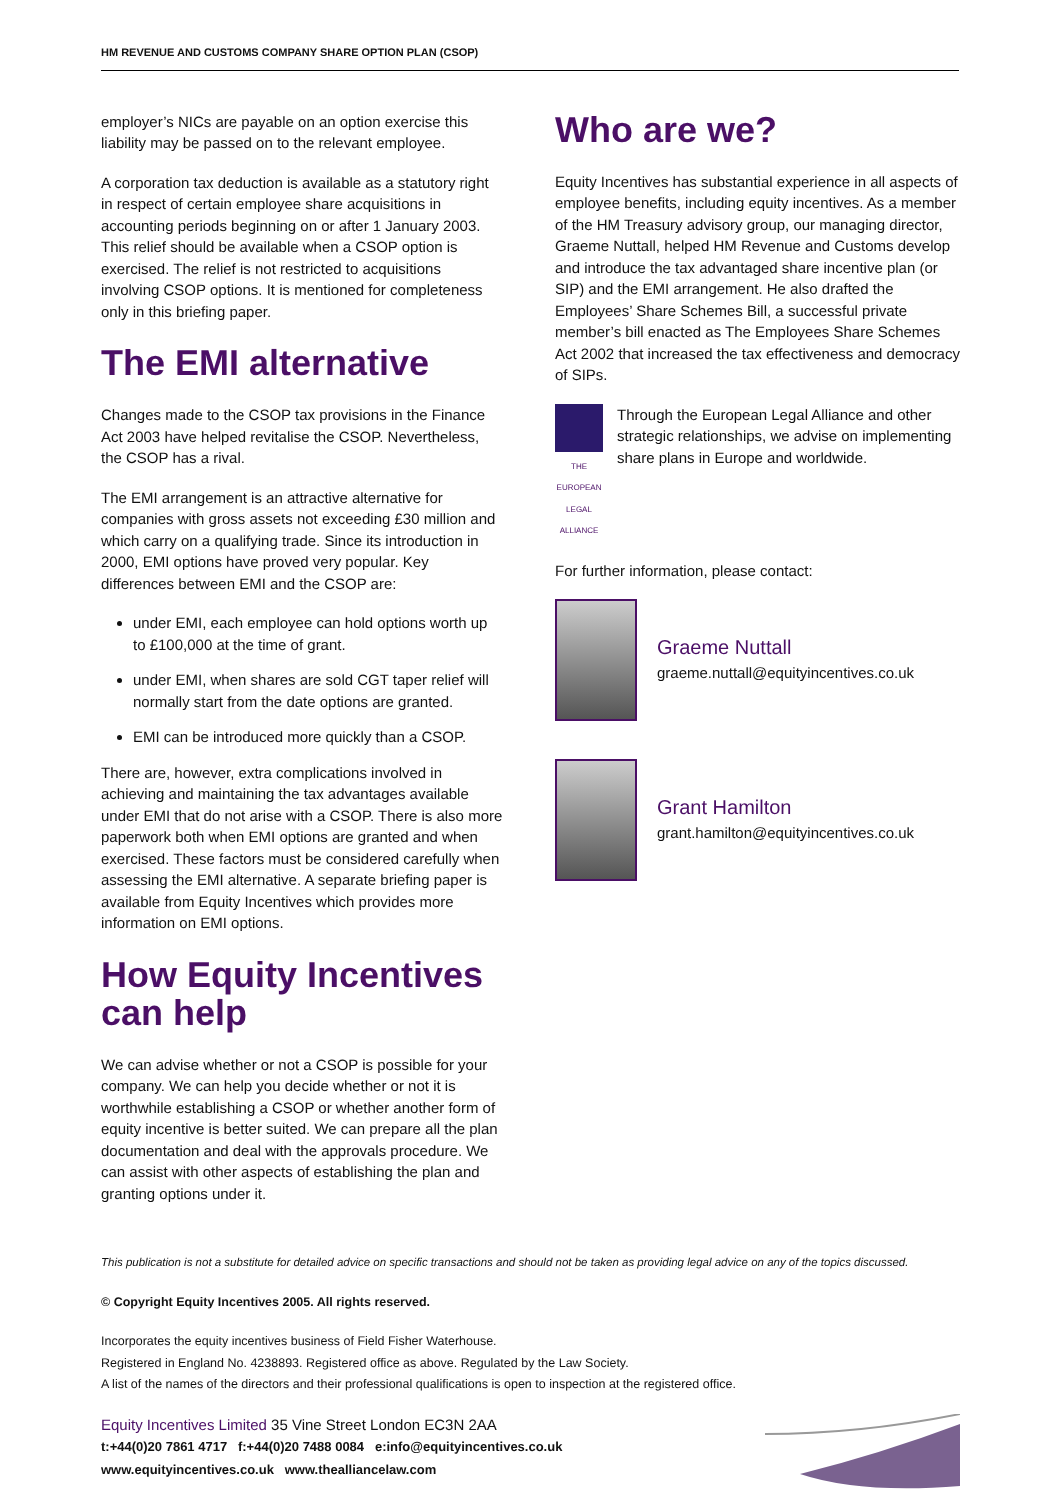HM REVENUE AND CUSTOMS COMPANY SHARE OPTION PLAN (CSOP)
employer’s NICs are payable on an option exercise this liability may be passed on to the relevant employee.
A corporation tax deduction is available as a statutory right in respect of certain employee share acquisitions in accounting periods beginning on or after 1 January 2003. This relief should be available when a CSOP option is exercised. The relief is not restricted to acquisitions involving CSOP options. It is mentioned for completeness only in this briefing paper.
The EMI alternative
Changes made to the CSOP tax provisions in the Finance Act 2003 have helped revitalise the CSOP. Nevertheless, the CSOP has a rival.
The EMI arrangement is an attractive alternative for companies with gross assets not exceeding £30 million and which carry on a qualifying trade. Since its introduction in 2000, EMI options have proved very popular. Key differences between EMI and the CSOP are:
under EMI, each employee can hold options worth up to £100,000 at the time of grant.
under EMI, when shares are sold CGT taper relief will normally start from the date options are granted.
EMI can be introduced more quickly than a CSOP.
There are, however, extra complications involved in achieving and maintaining the tax advantages available under EMI that do not arise with a CSOP. There is also more paperwork both when EMI options are granted and when exercised. These factors must be considered carefully when assessing the EMI alternative. A separate briefing paper is available from Equity Incentives which provides more information on EMI options.
How Equity Incentives can help
We can advise whether or not a CSOP is possible for your company. We can help you decide whether or not it is worthwhile establishing a CSOP or whether another form of equity incentive is better suited. We can prepare all the plan documentation and deal with the approvals procedure. We can assist with other aspects of establishing the plan and granting options under it.
Who are we?
Equity Incentives has substantial experience in all aspects of employee benefits, including equity incentives. As a member of the HM Treasury advisory group, our managing director, Graeme Nuttall, helped HM Revenue and Customs develop and introduce the tax advantaged share incentive plan (or SIP) and the EMI arrangement. He also drafted the Employees’ Share Schemes Bill, a successful private member’s bill enacted as The Employees Share Schemes Act 2002 that increased the tax effectiveness and democracy of SIPs.
THE EUROPEAN LEGAL ALLIANCE
Through the European Legal Alliance and other strategic relationships, we advise on implementing share plans in Europe and worldwide.
For further information, please contact:
Graeme Nuttall
graeme.nuttall@equityincentives.co.uk
Grant Hamilton
grant.hamilton@equityincentives.co.uk
This publication is not a substitute for detailed advice on specific transactions and should not be taken as providing legal advice on any of the topics discussed.
© Copyright Equity Incentives 2005. All rights reserved.
Incorporates the equity incentives business of Field Fisher Waterhouse.
Registered in England No. 4238893. Registered office as above. Regulated by the Law Society.
A list of the names of the directors and their professional qualifications is open to inspection at the registered office.
Equity Incentives Limited 35 Vine Street London EC3N 2AA
t:+44(0)20 7861 4717 f:+44(0)20 7488 0084 e:info@equityincentives.co.uk
www.equityincentives.co.uk www.thealliancelaw.com